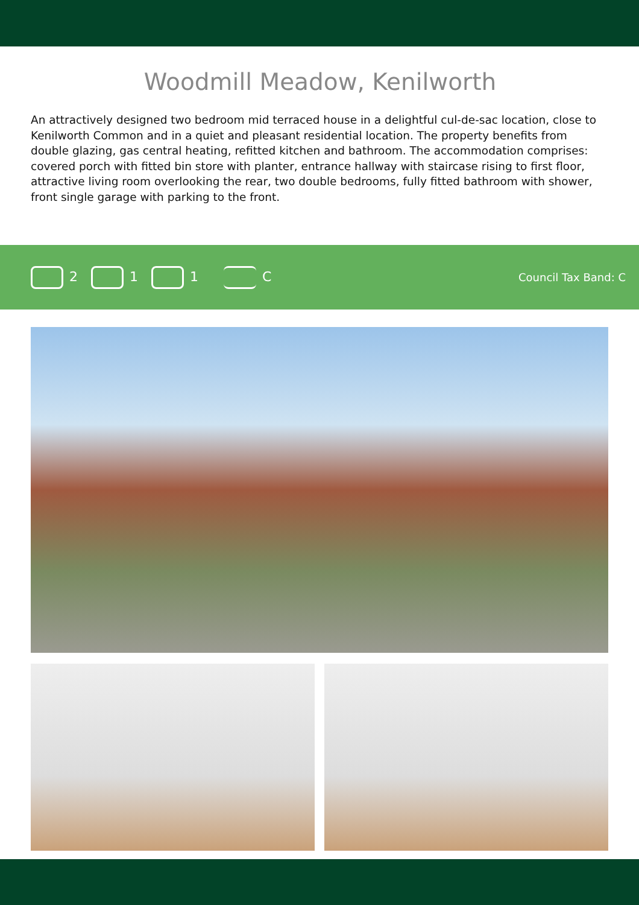Woodmill Meadow, Kenilworth
An attractively designed two bedroom mid terraced house in a delightful cul-de-sac location, close to Kenilworth Common and in a quiet and pleasant residential location. The property benefits from double glazing, gas central heating, refitted kitchen and bathroom. The accommodation comprises: covered porch with fitted bin store with planter, entrance hallway with staircase rising to first floor, attractive living room overlooking the rear, two double bedrooms, fully fitted bathroom with shower, front single garage with parking to the front.
2 1 1 C Council Tax Band: C